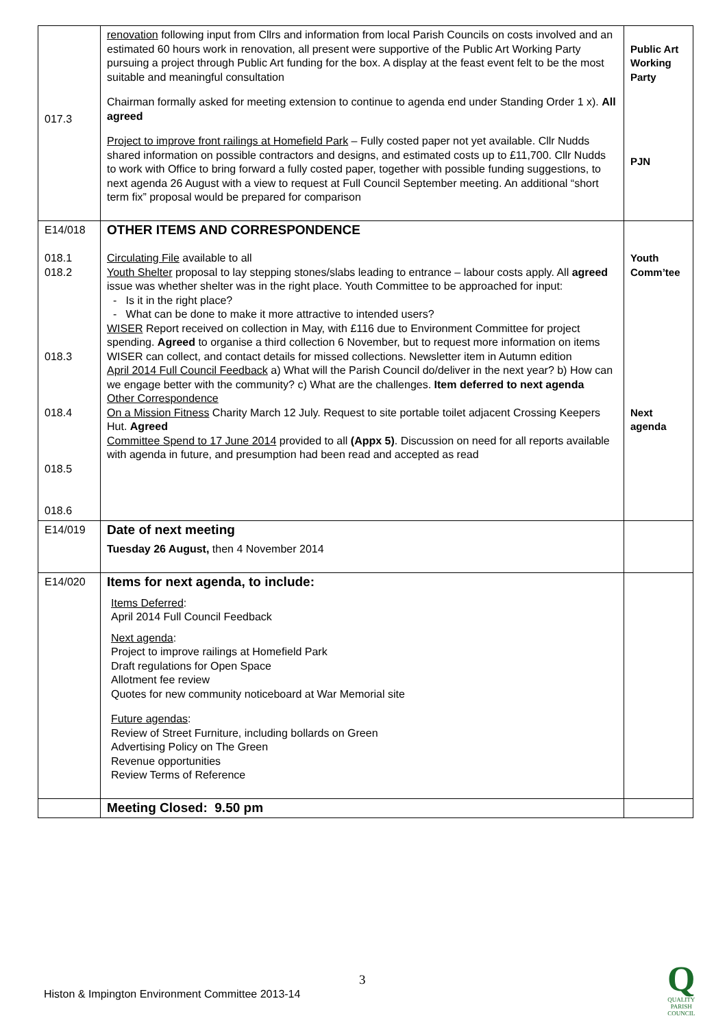| 017.3 | renovation following input from Cllrs and information from local Parish Councils on costs involved and an estimated 60 hours work in renovation, all present were supportive of the Public Art Working Party pursuing a project through Public Art funding for the box. A display at the feast event felt to be the most suitable and meaningful consultation Chairman formally asked for meeting extension to continue to agenda end under Standing Order 1 x). All agreed Project to improve front railings at Homefield Park – Fully costed paper not yet available. Cllr Nudds shared information on possible contractors and designs, and estimated costs up to £11,700. Cllr Nudds to work with Office to bring forward a fully costed paper, together with possible funding suggestions, to next agenda 26 August with a view to request at Full Council September meeting. An additional “short term fix” proposal would be prepared for comparison | Public Art Working Party PJN |
| E14/018 018.1 018.2 018.3 018.4 018.5 018.6 | OTHER ITEMS AND CORRESPONDENCE Circulating File available to all Youth Shelter proposal to lay stepping stones/slabs leading to entrance – labour costs apply. All agreed issue was whether shelter was in the right place. Youth Committee to be approached for input: - Is it in the right place? - What can be done to make it more attractive to intended users? WISER Report received on collection in May, with £116 due to Environment Committee for project spending. Agreed to organise a third collection 6 November, but to request more information on items WISER can collect, and contact details for missed collections. Newsletter item in Autumn edition April 2014 Full Council Feedback a) What will the Parish Council do/deliver in the next year? b) How can we engage better with the community? c) What are the challenges. Item deferred to next agenda Other Correspondence On a Mission Fitness Charity March 12 July. Request to site portable toilet adjacent Crossing Keepers Hut. Agreed Committee Spend to 17 June 2014 provided to all (Appx 5) . Discussion on need for all reports available with agenda in future, and presumption had been read and accepted as read | Youth Comm’tee Next agenda |
| E14/019 | Date of next meeting Tuesday 26 August, then 4 November 2014 | |
| E14/020 | Items for next agenda, to include: Items Deferred : April 2014 Full Council Feedback Next agenda : Project to improve railings at Homefield Park Draft regulations for Open Space Allotment fee review Quotes for new community noticeboard at War Memorial site Future agendas : Review of Street Furniture, including bollards on Green Advertising Policy on The Green Revenue opportunities Review Terms of Reference | |
| | Meeting Closed: 9.50 pm | |
3
Histon & Impington Environment Committee 2013-14
Q
QUALITY
PARISH
COUNCIL